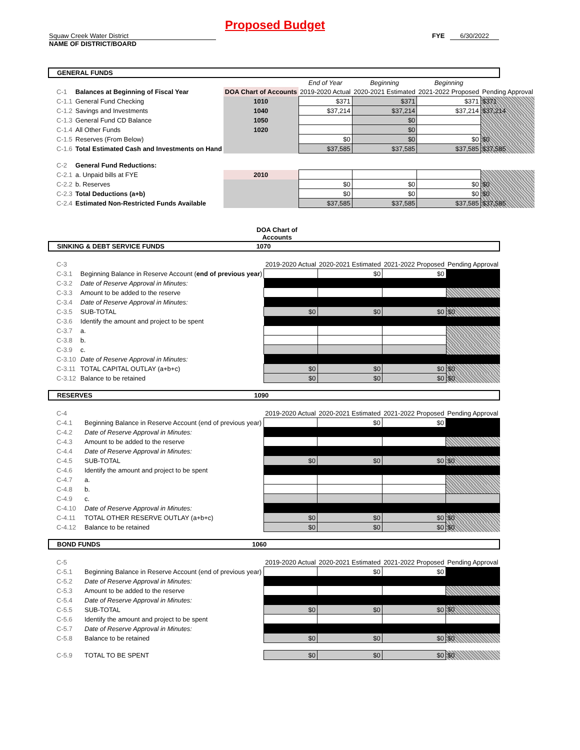Proposed Budget
Squaw Creek Water District
NAME OF DISTRICT/BOARD
FYE 6/30/2022
GENERAL FUNDS
| | | | End of Year | Beginning | Beginning | |
| C-1 | Balances at Beginning of Fiscal Year | DOA Chart of Accounts | 2019-2020 Actual | 2020-2021 Estimated | 2021-2022 Proposed | Pending Approval |
| C-1.1 | General Fund Checking | 1010 | $371 | $371 | $371 | $371 |
| C-1.2 | Savings and Investments | 1040 | $37,214 | $37,214 | $37,214 | $37,214 |
| C-1.3 | General Fund CD Balance | 1050 | | $0 | | |
| C-1.4 | All Other Funds | 1020 | | $0 | | |
| C-1.5 | Reserves (From Below) | | $0 | $0 | $0 | $0 |
| C-1.6 | Total Estimated Cash and Investments on Hand | | $37,585 | $37,585 | $37,585 | $37,585 |
| C-2 | General Fund Reductions: | | | | | |
| C-2.1 | a. Unpaid bills at FYE | 2010 | | | | |
| C-2.2 | b. Reserves | | $0 | $0 | $0 | $0 |
| C-2.3 | Total Deductions (a+b) | | $0 | $0 | $0 | $0 |
| C-2.4 | Estimated Non-Restricted Funds Available | | $37,585 | $37,585 | $37,585 | $37,585 |
DOA Chart of Accounts
SINKING & DEBT SERVICE FUNDS 1070
| C-3 | | | 2019-2020 Actual | 2020-2021 Estimated | 2021-2022 Proposed | Pending Approval |
| C-3.1 | Beginning Balance in Reserve Account ( end of previous year ) | | | $0 | $0 | |
| C-3.2 | Date of Reserve Approval in Minutes: | | | | | |
| C-3.3 | Amount to be added to the reserve | | | | | |
| C-3.4 | Date of Reserve Approval in Minutes: | | | | | |
| C-3.5 | SUB-TOTAL | | $0 | $0 | $0 | $0 |
| C-3.6 | Identify the amount and project to be spent | | | | | |
| C-3.7 | a. | | | | | |
| C-3.8 | b. | | | | | |
| C-3.9 | c. | | | | | |
| C-3.10 | Date of Reserve Approval in Minutes: | | | | | |
| C-3.11 | TOTAL CAPITAL OUTLAY (a+b+c) | | $0 | $0 | $0 | $0 |
| C-3.12 | Balance to be retained | | $0 | $0 | $0 | $0 |
RESERVES 1090
| C-4 | | | 2019-2020 Actual | 2020-2021 Estimated | 2021-2022 Proposed | Pending Approval |
| C-4.1 | Beginning Balance in Reserve Account (end of previous year) | | | $0 | $0 | |
| C-4.2 | Date of Reserve Approval in Minutes: | | | | | |
| C-4.3 | Amount to be added to the reserve | | | | | |
| C-4.4 | Date of Reserve Approval in Minutes: | | | | | |
| C-4.5 | SUB-TOTAL | | $0 | $0 | $0 | $0 |
| C-4.6 | Identify the amount and project to be spent | | | | | |
| C-4.7 | a. | | | | | |
| C-4.8 | b. | | | | | |
| C-4.9 | c. | | | | | |
| C-4.10 | Date of Reserve Approval in Minutes: | | | | | |
| C-4.11 | TOTAL OTHER RESERVE OUTLAY (a+b+c) | | $0 | $0 | $0 | $0 |
| C-4.12 | Balance to be retained | | $0 | $0 | $0 | $0 |
BOND FUNDS 1060
| C-5 | | | 2019-2020 Actual | 2020-2021 Estimated | 2021-2022 Proposed | Pending Approval |
| C-5.1 | Beginning Balance in Reserve Account (end of previous year) | | | $0 | $0 | |
| C-5.2 | Date of Reserve Approval in Minutes: | | | | | |
| C-5.3 | Amount to be added to the reserve | | | | | |
| C-5.4 | Date of Reserve Approval in Minutes: | | | | | |
| C-5.5 | SUB-TOTAL | | $0 | $0 | $0 | $0 |
| C-5.6 | Identify the amount and project to be spent | | | | | |
| C-5.7 | Date of Reserve Approval in Minutes: | | | | | |
| C-5.8 | Balance to be retained | | $0 | $0 | $0 | $0 |
| C-5.9 | TOTAL TO BE SPENT | | $0 | $0 | $0 | $0 |